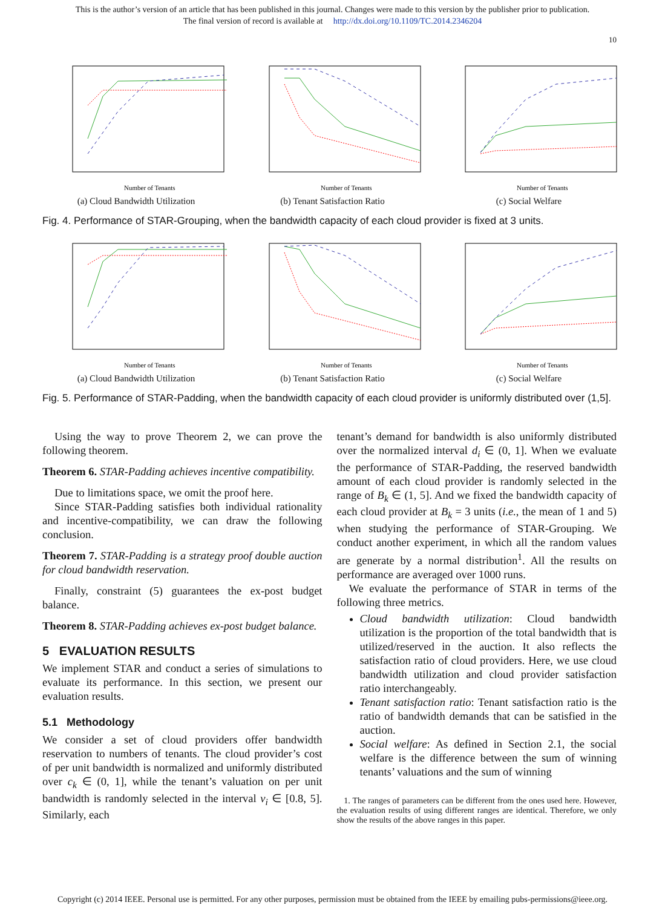This is the author’s version of an article that has been published in this journal. Changes were made to this version by the publisher prior to publication.
The final version of record is available at http://dx.doi.org/10.1109/TC.2014.2346204
10
Number of Tenants
(a) Cloud Bandwidth Utilization
Number of Tenants
(b) Tenant Satisfaction Ratio
Number of Tenants
(c) Social Welfare
Fig. 4. Performance of STAR-Grouping, when the bandwidth capacity of each cloud provider is fixed at 3 units.
Number of Tenants
(a) Cloud Bandwidth Utilization
Number of Tenants
(b) Tenant Satisfaction Ratio
Number of Tenants
(c) Social Welfare
Fig. 5. Performance of STAR-Padding, when the bandwidth capacity of each cloud provider is uniformly distributed over (1,5].
Using the way to prove Theorem 2, we can prove the following theorem.
Theorem 6. STAR-Padding achieves incentive compatibility.
Due to limitations space, we omit the proof here.
Since STAR-Padding satisfies both individual rationality and incentive-compatibility, we can draw the following conclusion.
Theorem 7. STAR-Padding is a strategy proof double auction for cloud bandwidth reservation.
Finally, constraint (5) guarantees the ex-post budget balance.
Theorem 8. STAR-Padding achieves ex-post budget balance.
5 EVALUATION RESULTS
We implement STAR and conduct a series of simulations to evaluate its performance. In this section, we present our evaluation results.
5.1 Methodology
We consider a set of cloud providers offer bandwidth reservation to numbers of tenants. The cloud provider’s cost of per unit bandwidth is normalized and uniformly distributed over c<sub>k</sub> ∈ (0, 1], while the tenant’s valuation on per unit bandwidth is randomly selected in the interval v<sub>i</sub> ∈ [0.8, 5]. Similarly, each
tenant’s demand for bandwidth is also uniformly distributed over the normalized interval d<sub>i</sub> ∈ (0, 1]. When we evaluate the performance of STAR-Padding, the reserved bandwidth amount of each cloud provider is randomly selected in the range of B<sub>k</sub> ∈ (1, 5]. And we fixed the bandwidth capacity of each cloud provider at B<sub>k</sub> = 3 units (i.e., the mean of 1 and 5) when studying the performance of STAR-Grouping. We conduct another experiment, in which all the random values are generate by a normal distribution<sup>1</sup>. All the results on performance are averaged over 1000 runs.
We evaluate the performance of STAR in terms of the following three metrics.
Cloud bandwidth utilization: Cloud bandwidth utilization is the proportion of the total bandwidth that is utilized/reserved in the auction. It also reflects the satisfaction ratio of cloud providers. Here, we use cloud bandwidth utilization and cloud provider satisfaction ratio interchangeably.
Tenant satisfaction ratio: Tenant satisfaction ratio is the ratio of bandwidth demands that can be satisfied in the auction.
Social welfare: As defined in Section 2.1, the social welfare is the difference between the sum of winning tenants’ valuations and the sum of winning
1. The ranges of parameters can be different from the ones used here. However, the evaluation results of using different ranges are identical. Therefore, we only show the results of the above ranges in this paper.
Copyright (c) 2014 IEEE. Personal use is permitted. For any other purposes, permission must be obtained from the IEEE by emailing pubs-permissions@ieee.org.